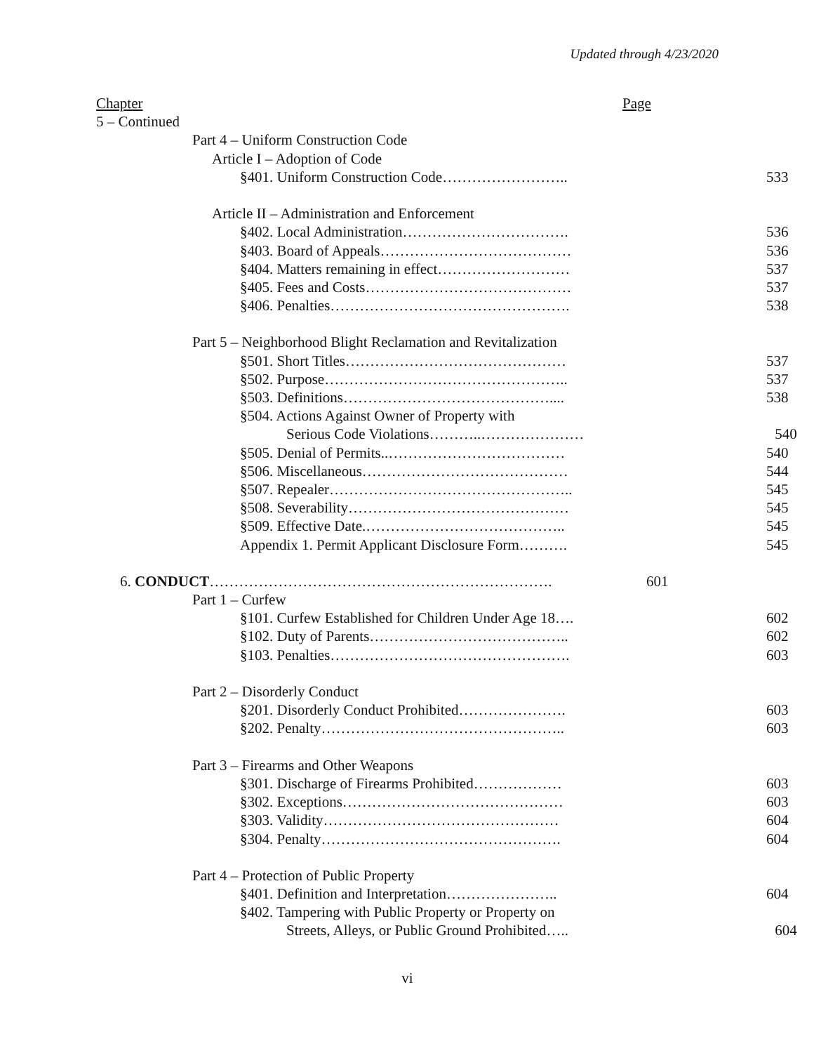Updated through 4/23/2020
Chapter
Page
5 – Continued
Part 4 – Uniform Construction Code
Article I – Adoption of Code
§401. Uniform Construction Code……………………..
533
Article II – Administration and Enforcement
§402. Local Administration…………………………….
536
§403. Board of Appeals…………………………………
536
§404. Matters remaining in effect………………………
537
§405. Fees and Costs……………………………………
537
§406. Penalties………………………………………….
538
Part 5 – Neighborhood Blight Reclamation and Revitalization
§501. Short Titles………………………………………
537
§502. Purpose…………………………………………..
537
§503. Definitions……………………………………....
538
§504. Actions Against Owner of Property with
Serious Code Violations………..…………………
540
§505. Denial of Permits..………………………………
540
§506. Miscellaneous……………………………………
544
§507. Repealer…………………………………………..
545
§508. Severability………………………………………
545
§509. Effective Date.…………………………………..
545
Appendix 1. Permit Applicant Disclosure Form……….
545
6. CONDUCT…………………………………………………………….
601
Part 1 – Curfew
§101. Curfew Established for Children Under Age 18….
602
§102. Duty of Parents…………………………………..
602
§103. Penalties………………………………………….
603
Part 2 – Disorderly Conduct
§201. Disorderly Conduct Prohibited………………….
603
§202. Penalty…………………………………………..
603
Part 3 – Firearms and Other Weapons
§301. Discharge of Firearms Prohibited………………
603
§302. Exceptions………………………………………
603
§303. Validity…………………………………………
604
§304. Penalty………………………………………….
604
Part 4 – Protection of Public Property
§401. Definition and Interpretation…………………..
604
§402. Tampering with Public Property or Property on
Streets, Alleys, or Public Ground Prohibited…..
604
vi